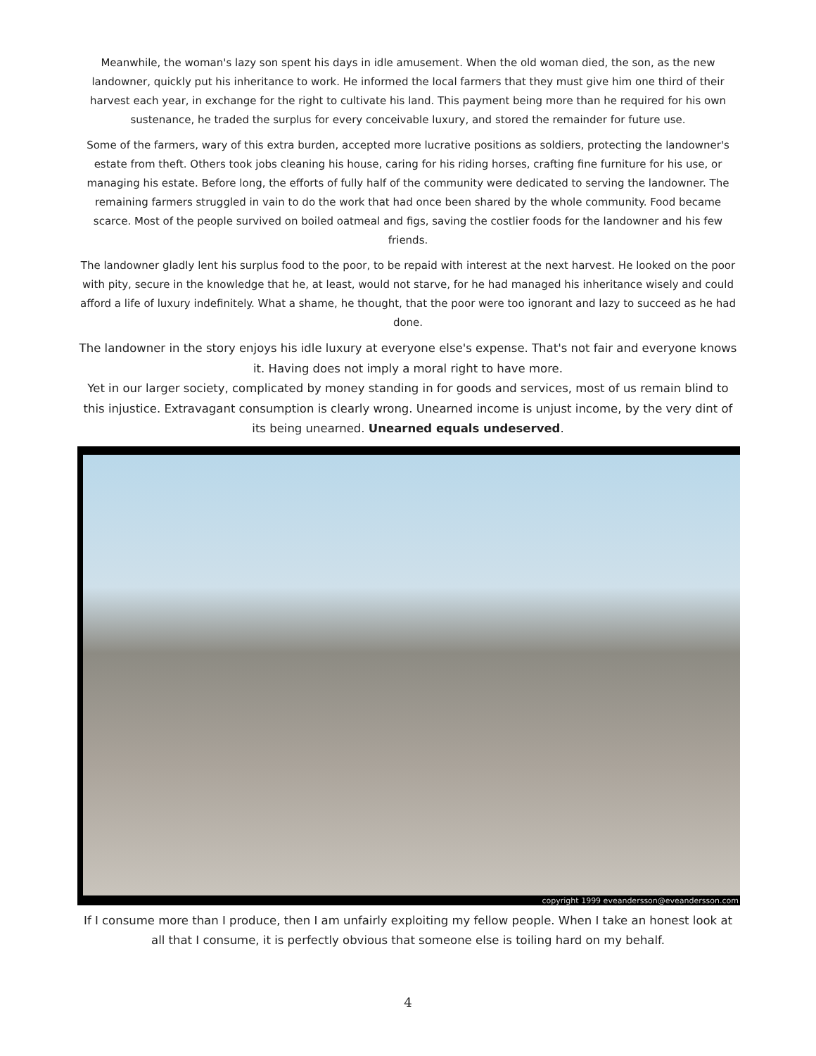Meanwhile, the woman's lazy son spent his days in idle amusement. When the old woman died, the son, as the new landowner, quickly put his inheritance to work. He informed the local farmers that they must give him one third of their harvest each year, in exchange for the right to cultivate his land. This payment being more than he required for his own sustenance, he traded the surplus for every conceivable luxury, and stored the remainder for future use.
Some of the farmers, wary of this extra burden, accepted more lucrative positions as soldiers, protecting the landowner's estate from theft. Others took jobs cleaning his house, caring for his riding horses, crafting fine furniture for his use, or managing his estate. Before long, the efforts of fully half of the community were dedicated to serving the landowner. The remaining farmers struggled in vain to do the work that had once been shared by the whole community. Food became scarce. Most of the people survived on boiled oatmeal and figs, saving the costlier foods for the landowner and his few friends.
The landowner gladly lent his surplus food to the poor, to be repaid with interest at the next harvest. He looked on the poor with pity, secure in the knowledge that he, at least, would not starve, for he had managed his inheritance wisely and could afford a life of luxury indefinitely. What a shame, he thought, that the poor were too ignorant and lazy to succeed as he had done.
The landowner in the story enjoys his idle luxury at everyone else's expense. That's not fair and everyone knows it. Having does not imply a moral right to have more.
Yet in our larger society, complicated by money standing in for goods and services, most of us remain blind to this injustice. Extravagant consumption is clearly wrong. Unearned income is unjust income, by the very dint of its being unearned. Unearned equals undeserved.
copyright 1999 eveandersson@eveandersson.com
If I consume more than I produce, then I am unfairly exploiting my fellow people. When I take an honest look at all that I consume, it is perfectly obvious that someone else is toiling hard on my behalf.
4